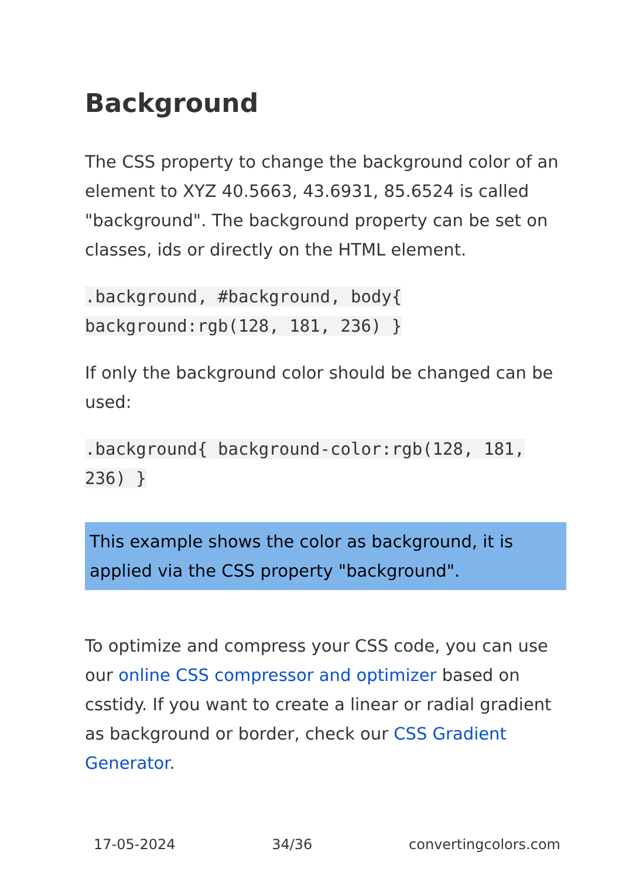Background
The CSS property to change the background color of an element to XYZ 40.5663, 43.6931, 85.6524 is called "background". The background property can be set on classes, ids or directly on the HTML element.
.background, #background, body{ background:rgb(128, 181, 236) }
If only the background color should be changed can be used:
.background{ background-color:rgb(128, 181, 236) }
This example shows the color as background, it is applied via the CSS property "background".
To optimize and compress your CSS code, you can use our online CSS compressor and optimizer based on csstidy. If you want to create a linear or radial gradient as background or border, check our CSS Gradient Generator.
17-05-2024 34/36 convertingcolors.com